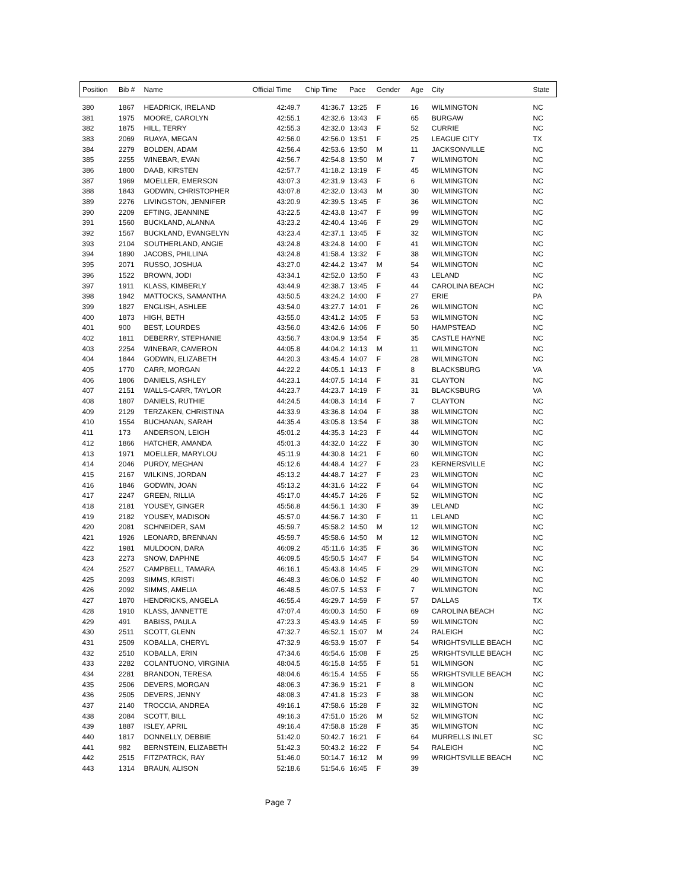| Position | Bib # | Name | Official Time | Chip Time | Pace | Gender | Age | City | State |
| --- | --- | --- | --- | --- | --- | --- | --- | --- | --- |
| 380 | 1867 | HEADRICK, IRELAND | 42:49.7 | 41:36.7 | 13:25 | F | 16 | WILMINGTON | NC |
| 381 | 1975 | MOORE, CAROLYN | 42:55.1 | 42:32.6 | 13:43 | F | 65 | BURGAW | NC |
| 382 | 1875 | HILL, TERRY | 42:55.3 | 42:32.0 | 13:43 | F | 52 | CURRIE | NC |
| 383 | 2069 | RUAYA, MEGAN | 42:56.0 | 42:56.0 | 13:51 | F | 25 | LEAGUE CITY | TX |
| 384 | 2279 | BOLDEN, ADAM | 42:56.4 | 42:53.6 | 13:50 | M | 11 | JACKSONVILLE | NC |
| 385 | 2255 | WINEBAR, EVAN | 42:56.7 | 42:54.8 | 13:50 | M | 7 | WILMINGTON | NC |
| 386 | 1800 | DAAB, KIRSTEN | 42:57.7 | 41:18.2 | 13:19 | F | 45 | WILMINGTON | NC |
| 387 | 1969 | MOELLER, EMERSON | 43:07.3 | 42:31.9 | 13:43 | F | 6 | WILMINGTON | NC |
| 388 | 1843 | GODWIN, CHRISTOPHER | 43:07.8 | 42:32.0 | 13:43 | M | 30 | WILMINGTON | NC |
| 389 | 2276 | LIVINGSTON, JENNIFER | 43:20.9 | 42:39.5 | 13:45 | F | 36 | WILMINGTON | NC |
| 390 | 2209 | EFTING, JEANNINE | 43:22.5 | 42:43.8 | 13:47 | F | 99 | WILMINGTON | NC |
| 391 | 1560 | BUCKLAND, ALANNA | 43:23.2 | 42:40.4 | 13:46 | F | 29 | WILMINGTON | NC |
| 392 | 1567 | BUCKLAND, EVANGELYN | 43:23.4 | 42:37.1 | 13:45 | F | 32 | WILMINGTON | NC |
| 393 | 2104 | SOUTHERLAND, ANGIE | 43:24.8 | 43:24.8 | 14:00 | F | 41 | WILMINGTON | NC |
| 394 | 1890 | JACOBS, PHILLINA | 43:24.8 | 41:58.4 | 13:32 | F | 38 | WILMINGTON | NC |
| 395 | 2071 | RUSSO, JOSHUA | 43:27.0 | 42:44.2 | 13:47 | M | 54 | WILMINGTON | NC |
| 396 | 1522 | BROWN, JODI | 43:34.1 | 42:52.0 | 13:50 | F | 43 | LELAND | NC |
| 397 | 1911 | KLASS, KIMBERLY | 43:44.9 | 42:38.7 | 13:45 | F | 44 | CAROLINA BEACH | NC |
| 398 | 1942 | MATTOCKS, SAMANTHA | 43:50.5 | 43:24.2 | 14:00 | F | 27 | ERIE | PA |
| 399 | 1827 | ENGLISH, ASHLEE | 43:54.0 | 43:27.7 | 14:01 | F | 26 | WILMINGTON | NC |
| 400 | 1873 | HIGH, BETH | 43:55.0 | 43:41.2 | 14:05 | F | 53 | WILMINGTON | NC |
| 401 | 900 | BEST, LOURDES | 43:56.0 | 43:42.6 | 14:06 | F | 50 | HAMPSTEAD | NC |
| 402 | 1811 | DEBERRY, STEPHANIE | 43:56.7 | 43:04.9 | 13:54 | F | 35 | CASTLE HAYNE | NC |
| 403 | 2254 | WINEBAR, CAMERON | 44:05.8 | 44:04.2 | 14:13 | M | 11 | WILMINGTON | NC |
| 404 | 1844 | GODWIN, ELIZABETH | 44:20.3 | 43:45.4 | 14:07 | F | 28 | WILMINGTON | NC |
| 405 | 1770 | CARR, MORGAN | 44:22.2 | 44:05.1 | 14:13 | F | 8 | BLACKSBURG | VA |
| 406 | 1806 | DANIELS, ASHLEY | 44:23.1 | 44:07.5 | 14:14 | F | 31 | CLAYTON | NC |
| 407 | 2151 | WALLS-CARR, TAYLOR | 44:23.7 | 44:23.7 | 14:19 | F | 31 | BLACKSBURG | VA |
| 408 | 1807 | DANIELS, RUTHIE | 44:24.5 | 44:08.3 | 14:14 | F | 7 | CLAYTON | NC |
| 409 | 2129 | TERZAKEN, CHRISTINA | 44:33.9 | 43:36.8 | 14:04 | F | 38 | WILMINGTON | NC |
| 410 | 1554 | BUCHANAN, SARAH | 44:35.4 | 43:05.8 | 13:54 | F | 38 | WILMINGTON | NC |
| 411 | 173 | ANDERSON, LEIGH | 45:01.2 | 44:35.3 | 14:23 | F | 44 | WILMINGTON | NC |
| 412 | 1866 | HATCHER, AMANDA | 45:01.3 | 44:32.0 | 14:22 | F | 30 | WILMINGTON | NC |
| 413 | 1971 | MOELLER, MARYLOU | 45:11.9 | 44:30.8 | 14:21 | F | 60 | WILMINGTON | NC |
| 414 | 2046 | PURDY, MEGHAN | 45:12.6 | 44:48.4 | 14:27 | F | 23 | KERNERSVILLE | NC |
| 415 | 2167 | WILKINS, JORDAN | 45:13.2 | 44:48.7 | 14:27 | F | 23 | WILMINGTON | NC |
| 416 | 1846 | GODWIN, JOAN | 45:13.2 | 44:31.6 | 14:22 | F | 64 | WILMINGTON | NC |
| 417 | 2247 | GREEN, RILLIA | 45:17.0 | 44:45.7 | 14:26 | F | 52 | WILMINGTON | NC |
| 418 | 2181 | YOUSEY, GINGER | 45:56.8 | 44:56.1 | 14:30 | F | 39 | LELAND | NC |
| 419 | 2182 | YOUSEY, MADISON | 45:57.0 | 44:56.7 | 14:30 | F | 11 | LELAND | NC |
| 420 | 2081 | SCHNEIDER, SAM | 45:59.7 | 45:58.2 | 14:50 | M | 12 | WILMINGTON | NC |
| 421 | 1926 | LEONARD, BRENNAN | 45:59.7 | 45:58.6 | 14:50 | M | 12 | WILMINGTON | NC |
| 422 | 1981 | MULDOON, DARA | 46:09.2 | 45:11.6 | 14:35 | F | 36 | WILMINGTON | NC |
| 423 | 2273 | SNOW, DAPHNE | 46:09.5 | 45:50.5 | 14:47 | F | 54 | WILMINGTON | NC |
| 424 | 2527 | CAMPBELL, TAMARA | 46:16.1 | 45:43.8 | 14:45 | F | 29 | WILMINGTON | NC |
| 425 | 2093 | SIMMS, KRISTI | 46:48.3 | 46:06.0 | 14:52 | F | 40 | WILMINGTON | NC |
| 426 | 2092 | SIMMS, AMELIA | 46:48.5 | 46:07.5 | 14:53 | F | 7 | WILMINGTON | NC |
| 427 | 1870 | HENDRICKS, ANGELA | 46:55.4 | 46:29.7 | 14:59 | F | 57 | DALLAS | TX |
| 428 | 1910 | KLASS, JANNETTE | 47:07.4 | 46:00.3 | 14:50 | F | 69 | CAROLINA BEACH | NC |
| 429 | 491 | BABISS, PAULA | 47:23.3 | 45:43.9 | 14:45 | F | 59 | WILMINGTON | NC |
| 430 | 2511 | SCOTT, GLENN | 47:32.7 | 46:52.1 | 15:07 | M | 24 | RALEIGH | NC |
| 431 | 2509 | KOBALLA, CHERYL | 47:32.9 | 46:53.9 | 15:07 | F | 54 | WRIGHTSVILLE BEACH | NC |
| 432 | 2510 | KOBALLA, ERIN | 47:34.6 | 46:54.6 | 15:08 | F | 25 | WRIGHTSVILLE BEACH | NC |
| 433 | 2282 | COLANTUONO, VIRGINIA | 48:04.5 | 46:15.8 | 14:55 | F | 51 | WILMINGON | NC |
| 434 | 2281 | BRANDON, TERESA | 48:04.6 | 46:15.4 | 14:55 | F | 55 | WRIGHTSVILLE BEACH | NC |
| 435 | 2506 | DEVERS, MORGAN | 48:06.3 | 47:36.9 | 15:21 | F | 8 | WILMINGON | NC |
| 436 | 2505 | DEVERS, JENNY | 48:08.3 | 47:41.8 | 15:23 | F | 38 | WILMINGON | NC |
| 437 | 2140 | TROCCIA, ANDREA | 49:16.1 | 47:58.6 | 15:28 | F | 32 | WILMINGTON | NC |
| 438 | 2084 | SCOTT, BILL | 49:16.3 | 47:51.0 | 15:26 | M | 52 | WILMINGTON | NC |
| 439 | 1887 | ISLEY, APRIL | 49:16.4 | 47:58.8 | 15:28 | F | 35 | WILMINGTON | NC |
| 440 | 1817 | DONNELLY, DEBBIE | 51:42.0 | 50:42.7 | 16:21 | F | 64 | MURRELLS INLET | SC |
| 441 | 982 | BERNSTEIN, ELIZABETH | 51:42.3 | 50:43.2 | 16:22 | F | 54 | RALEIGH | NC |
| 442 | 2515 | FITZPATRCK, RAY | 51:46.0 | 50:14.7 | 16:12 | M | 99 | WRIGHTSVILLE BEACH | NC |
| 443 | 1314 | BRAUN, ALISON | 52:18.6 | 51:54.6 | 16:45 | F | 39 | | |
Page 7